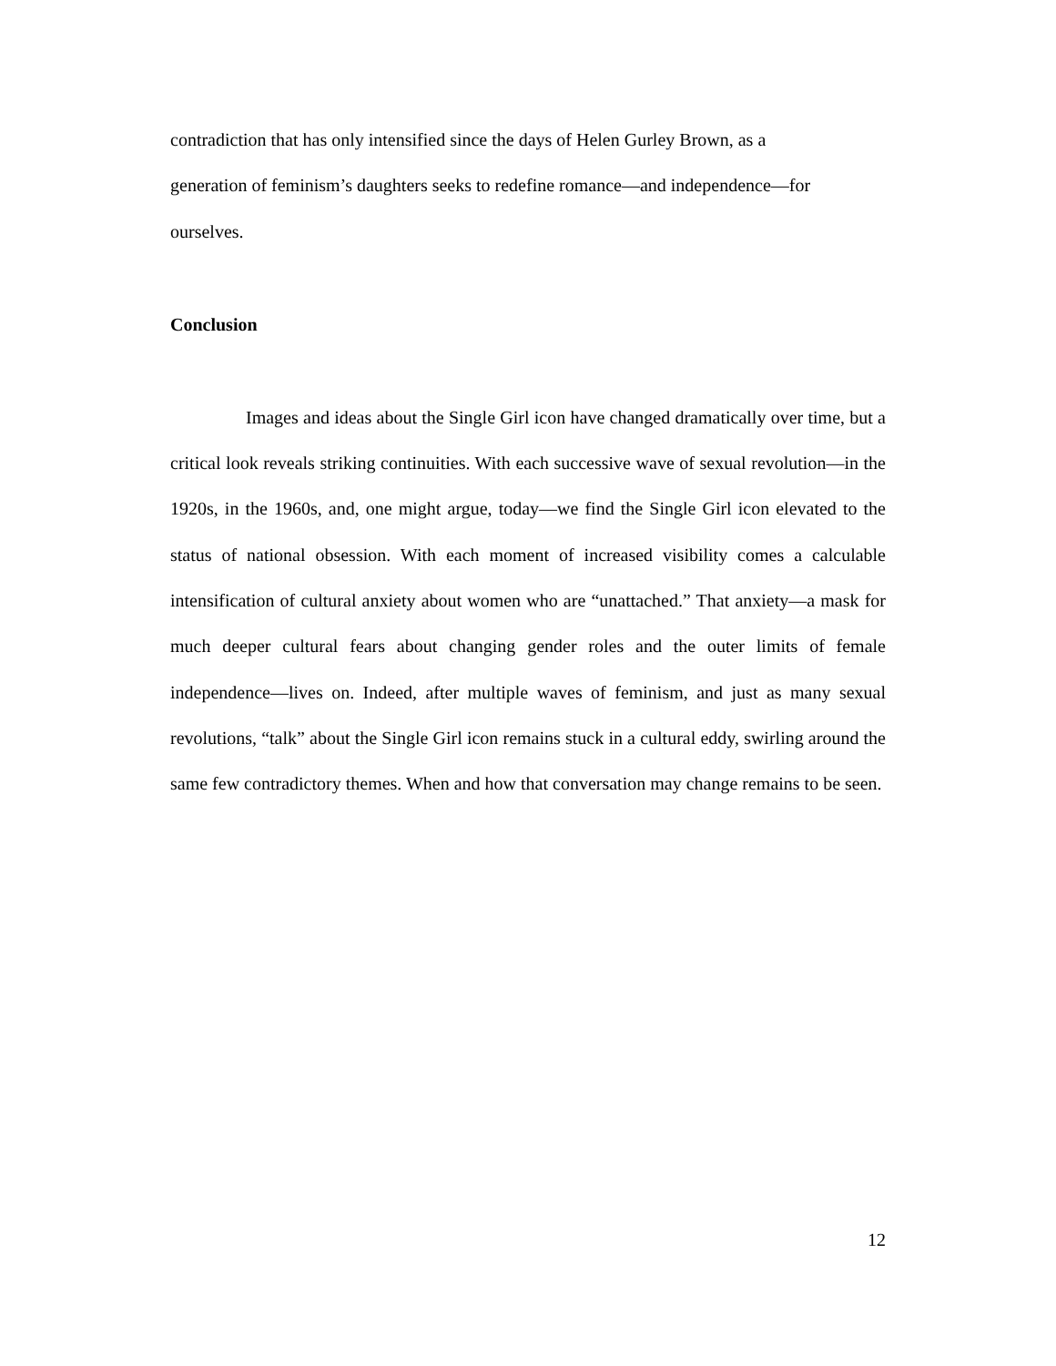contradiction that has only intensified since the days of Helen Gurley Brown, as a
generation of feminism’s daughters seeks to redefine romance—and independence—for
ourselves.
Conclusion
Images and ideas about the Single Girl icon have changed dramatically over time, but a critical look reveals striking continuities. With each successive wave of sexual revolution—in the 1920s, in the 1960s, and, one might argue, today—we find the Single Girl icon elevated to the status of national obsession. With each moment of increased visibility comes a calculable intensification of cultural anxiety about women who are “unattached.” That anxiety—a mask for much deeper cultural fears about changing gender roles and the outer limits of female independence—lives on. Indeed, after multiple waves of feminism, and just as many sexual revolutions, “talk” about the Single Girl icon remains stuck in a cultural eddy, swirling around the same few contradictory themes. When and how that conversation may change remains to be seen.
12